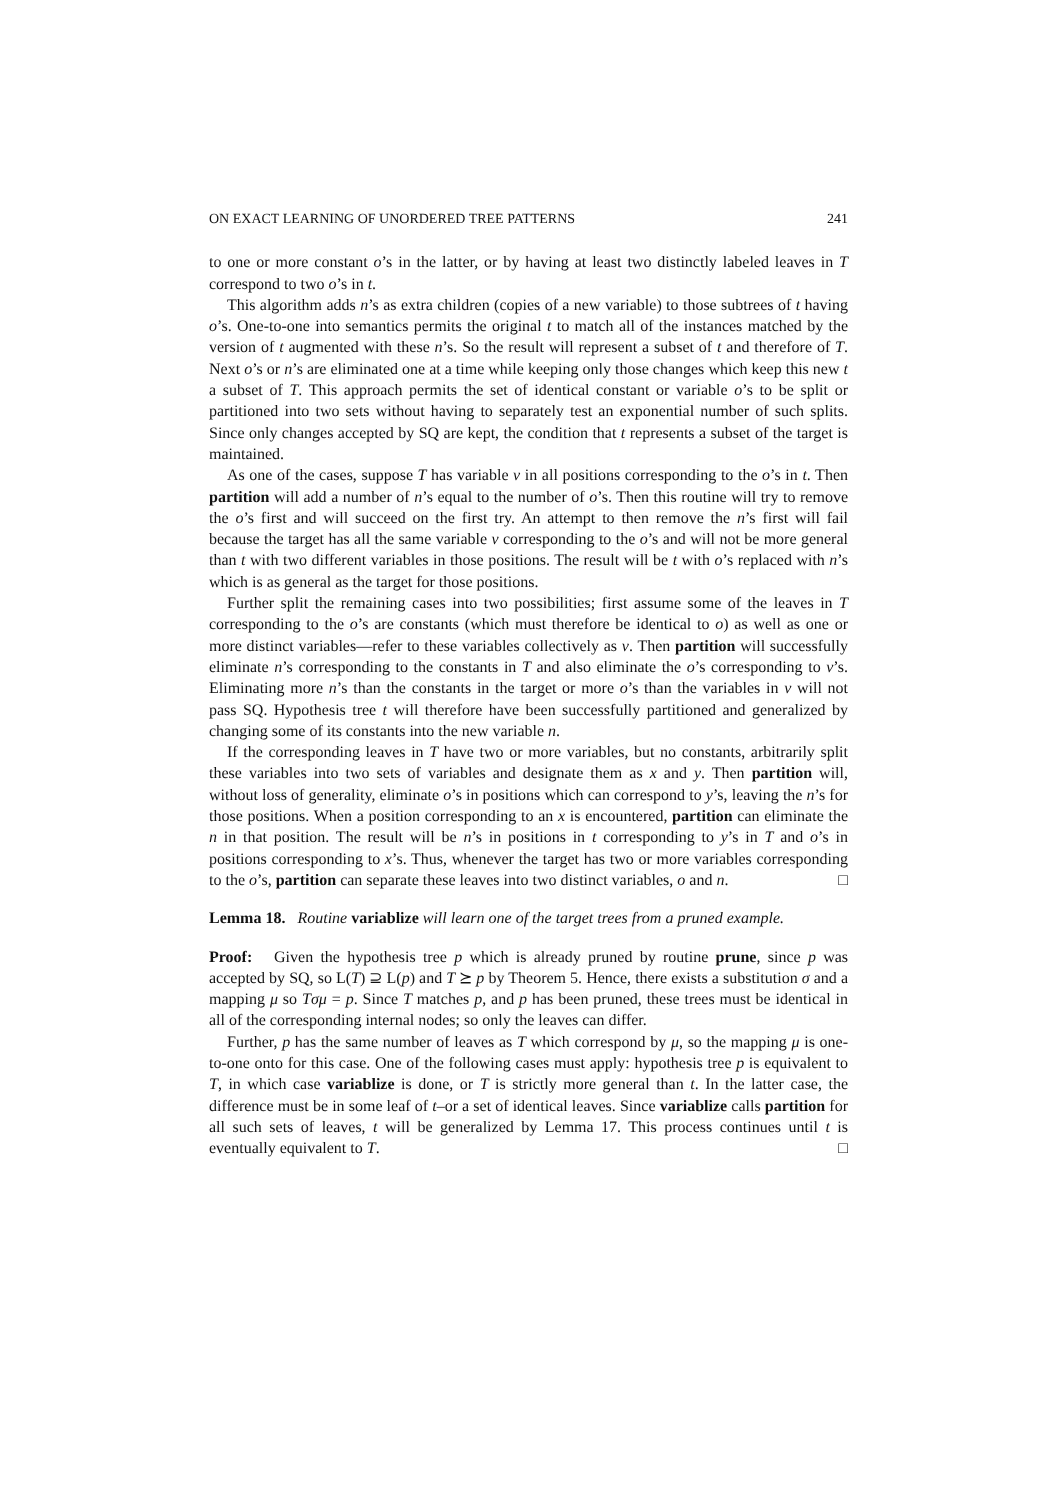ON EXACT LEARNING OF UNORDERED TREE PATTERNS 241
to one or more constant o’s in the latter, or by having at least two distinctly labeled leaves in T correspond to two o’s in t.
This algorithm adds n’s as extra children (copies of a new variable) to those subtrees of t having o’s. One-to-one into semantics permits the original t to match all of the instances matched by the version of t augmented with these n’s. So the result will represent a subset of t and therefore of T. Next o’s or n’s are eliminated one at a time while keeping only those changes which keep this new t a subset of T. This approach permits the set of identical constant or variable o’s to be split or partitioned into two sets without having to separately test an exponential number of such splits. Since only changes accepted by SQ are kept, the condition that t represents a subset of the target is maintained.
As one of the cases, suppose T has variable v in all positions corresponding to the o’s in t. Then partition will add a number of n’s equal to the number of o’s. Then this routine will try to remove the o’s first and will succeed on the first try. An attempt to then remove the n’s first will fail because the target has all the same variable v corresponding to the o’s and will not be more general than t with two different variables in those positions. The result will be t with o’s replaced with n’s which is as general as the target for those positions.
Further split the remaining cases into two possibilities; first assume some of the leaves in T corresponding to the o’s are constants (which must therefore be identical to o) as well as one or more distinct variables—refer to these variables collectively as v. Then partition will successfully eliminate n’s corresponding to the constants in T and also eliminate the o’s corresponding to v’s. Eliminating more n’s than the constants in the target or more o’s than the variables in v will not pass SQ. Hypothesis tree t will therefore have been successfully partitioned and generalized by changing some of its constants into the new variable n.
If the corresponding leaves in T have two or more variables, but no constants, arbitrarily split these variables into two sets of variables and designate them as x and y. Then partition will, without loss of generality, eliminate o’s in positions which can correspond to y’s, leaving the n’s for those positions. When a position corresponding to an x is encountered, partition can eliminate the n in that position. The result will be n’s in positions in t corresponding to y’s in T and o’s in positions corresponding to x’s. Thus, whenever the target has two or more variables corresponding to the o’s, partition can separate these leaves into two distinct variables, o and n. □
Lemma 18. Routine variablize will learn one of the target trees from a pruned example.
Proof: Given the hypothesis tree p which is already pruned by routine prune, since p was accepted by SQ, so L(T) ⊇ L(p) and T ⪰ p by Theorem 5. Hence, there exists a substitution σ and a mapping μ so Tσμ = p. Since T matches p, and p has been pruned, these trees must be identical in all of the corresponding internal nodes; so only the leaves can differ.
Further, p has the same number of leaves as T which correspond by μ, so the mapping μ is one-to-one onto for this case. One of the following cases must apply: hypothesis tree p is equivalent to T, in which case variablize is done, or T is strictly more general than t. In the latter case, the difference must be in some leaf of t–or a set of identical leaves. Since variablize calls partition for all such sets of leaves, t will be generalized by Lemma 17. This process continues until t is eventually equivalent to T. □